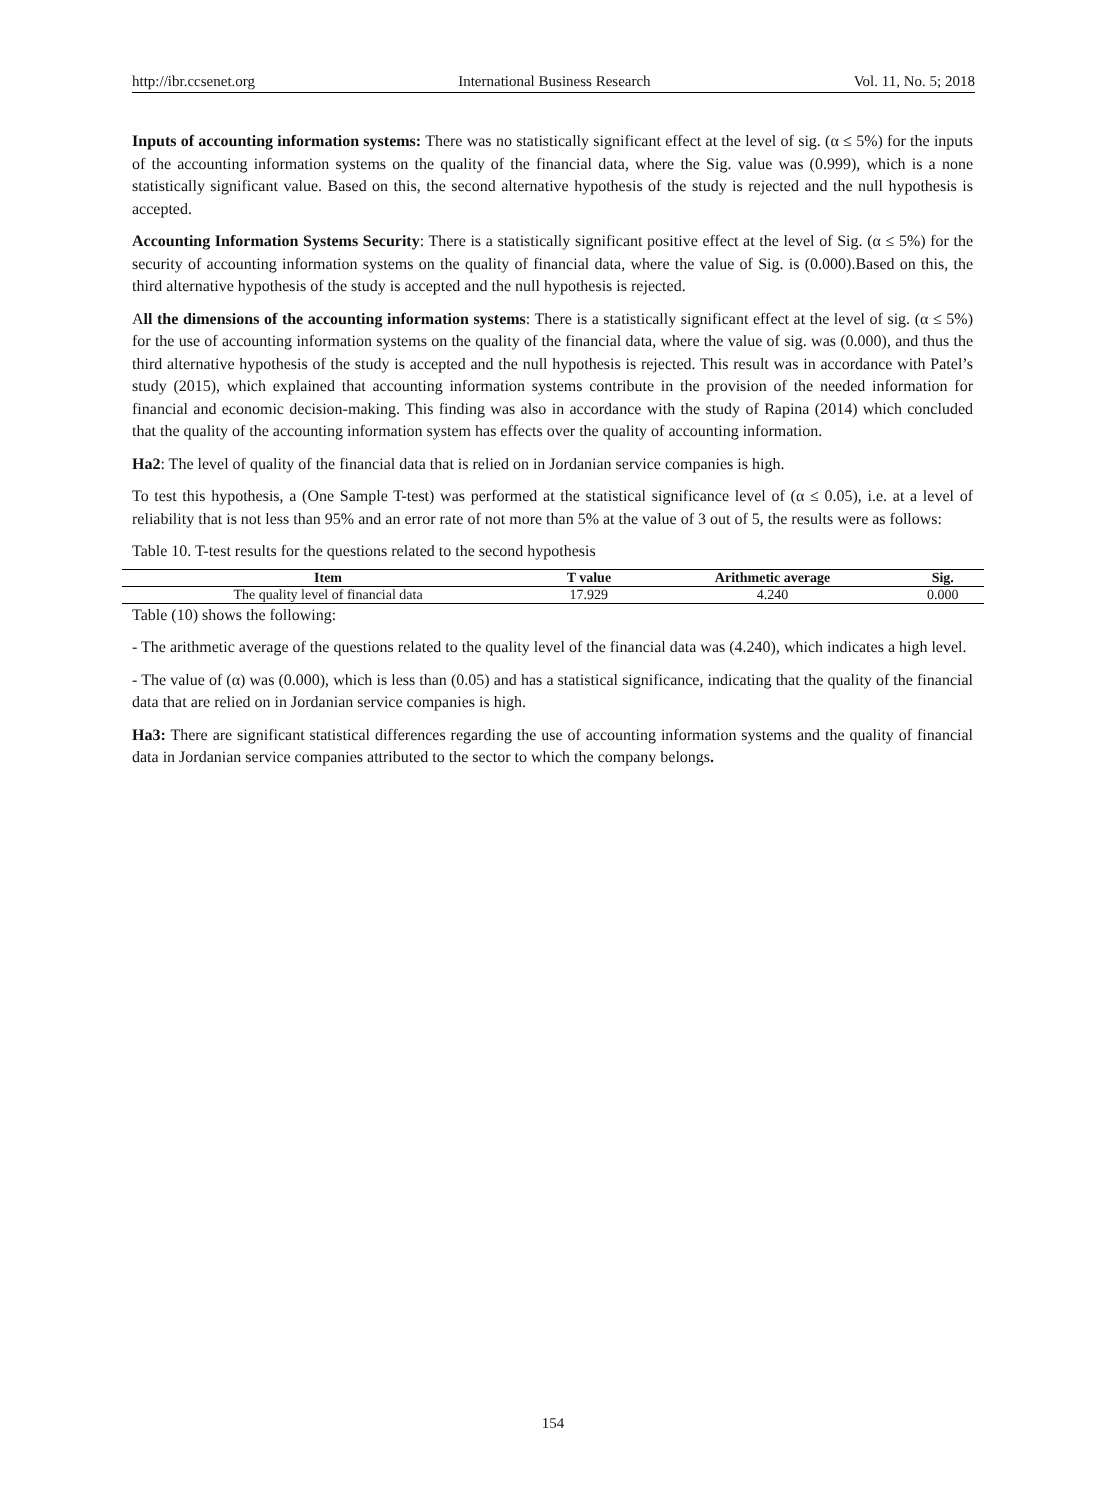http://ibr.ccsenet.org International Business Research Vol. 11, No. 5; 2018
Inputs of accounting information systems: There was no statistically significant effect at the level of sig. (α ≤ 5%) for the inputs of the accounting information systems on the quality of the financial data, where the Sig. value was (0.999), which is a none statistically significant value. Based on this, the second alternative hypothesis of the study is rejected and the null hypothesis is accepted.
Accounting Information Systems Security: There is a statistically significant positive effect at the level of Sig. (α ≤ 5%) for the security of accounting information systems on the quality of financial data, where the value of Sig. is (0.000).Based on this, the third alternative hypothesis of the study is accepted and the null hypothesis is rejected.
All the dimensions of the accounting information systems: There is a statistically significant effect at the level of sig. (α ≤ 5%) for the use of accounting information systems on the quality of the financial data, where the value of sig. was (0.000), and thus the third alternative hypothesis of the study is accepted and the null hypothesis is rejected. This result was in accordance with Patel’s study (2015), which explained that accounting information systems contribute in the provision of the needed information for financial and economic decision-making. This finding was also in accordance with the study of Rapina (2014) which concluded that the quality of the accounting information system has effects over the quality of accounting information.
Ha2: The level of quality of the financial data that is relied on in Jordanian service companies is high.
To test this hypothesis, a (One Sample T-test) was performed at the statistical significance level of (α ≤ 0.05), i.e. at a level of reliability that is not less than 95% and an error rate of not more than 5% at the value of 3 out of 5, the results were as follows:
Table 10. T-test results for the questions related to the second hypothesis
| Item | T value | Arithmetic average | Sig. |
| --- | --- | --- | --- |
| The quality level of financial data | 17.929 | 4.240 | 0.000 |
Table (10) shows the following:
- The arithmetic average of the questions related to the quality level of the financial data was (4.240), which indicates a high level.
- The value of (α) was (0.000), which is less than (0.05) and has a statistical significance, indicating that the quality of the financial data that are relied on in Jordanian service companies is high.
Ha3: There are significant statistical differences regarding the use of accounting information systems and the quality of financial data in Jordanian service companies attributed to the sector to which the company belongs.
154